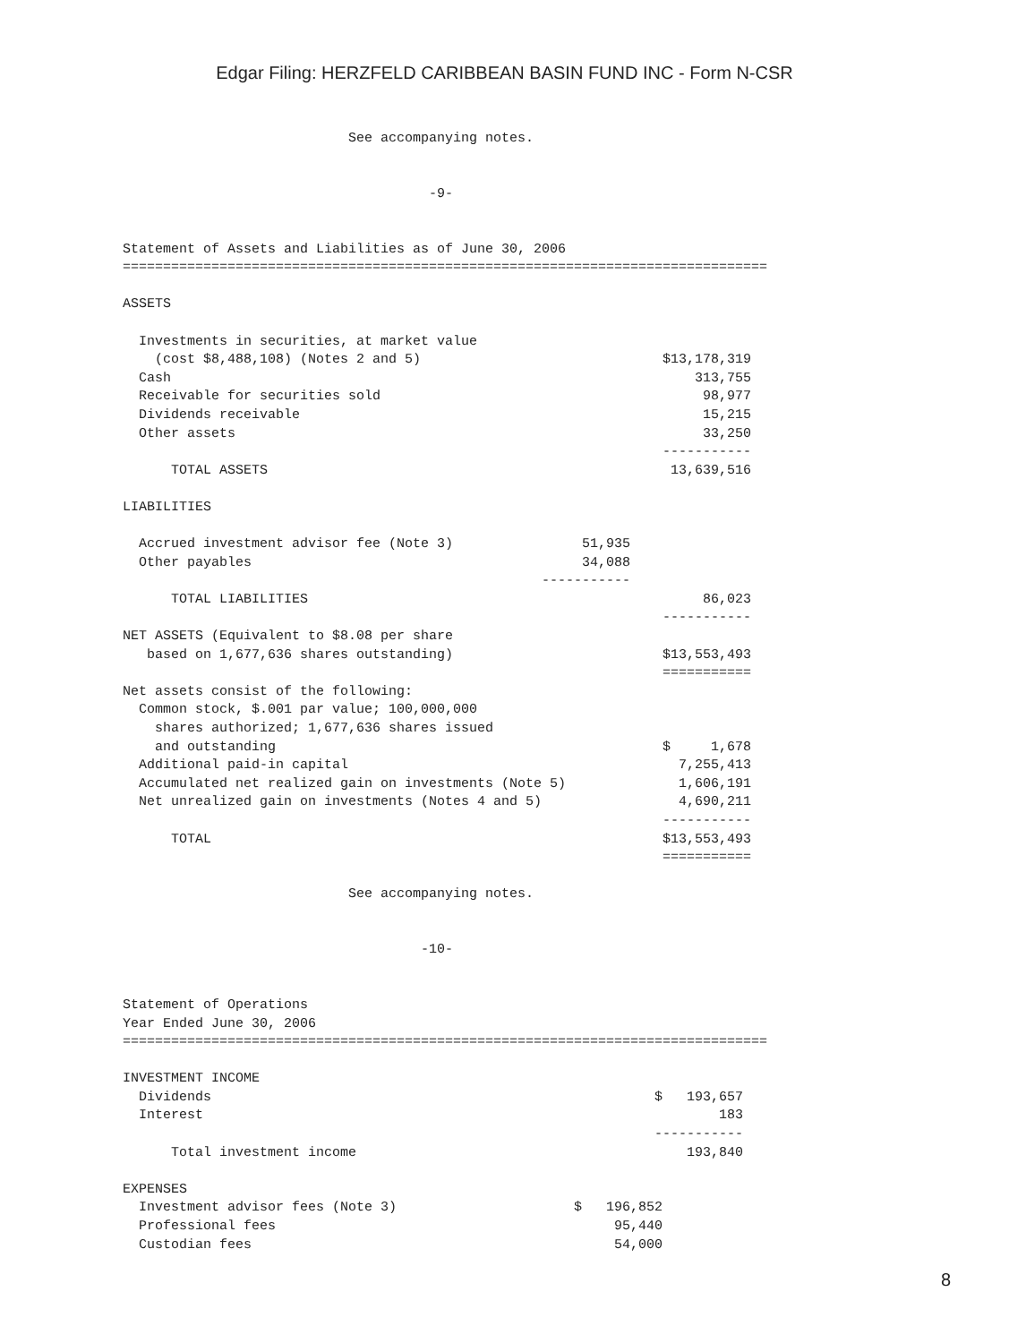Edgar Filing: HERZFELD CARIBBEAN BASIN FUND INC - Form N-CSR
                            See accompanying notes.


                                      -9-


Statement of Assets and Liabilities as of June 30, 2006
================================================================================

ASSETS

  Investments in securities, at market value
    (cost $8,488,108) (Notes 2 and 5)                              $13,178,319
  Cash                                                                 313,755
  Receivable for securities sold                                        98,977
  Dividends receivable                                                  15,215
  Other assets                                                          33,250
                                                                   -----------
      TOTAL ASSETS                                                  13,639,516

LIABILITIES

  Accrued investment advisor fee (Note 3)                51,935
  Other payables                                         34,088
                                                    -----------
      TOTAL LIABILITIES                                                 86,023
                                                                   -----------
NET ASSETS (Equivalent to $8.08 per share
   based on 1,677,636 shares outstanding)                          $13,553,493
                                                                   ===========
Net assets consist of the following:
  Common stock, $.001 par value; 100,000,000
    shares authorized; 1,677,636 shares issued
    and outstanding                                                $     1,678
  Additional paid-in capital                                         7,255,413
  Accumulated net realized gain on investments (Note 5)              1,606,191
  Net unrealized gain on investments (Notes 4 and 5)                 4,690,211
                                                                   -----------
      TOTAL                                                        $13,553,493
                                                                   ===========

                            See accompanying notes.


                                     -10-


Statement of Operations
Year Ended June 30, 2006
================================================================================

INVESTMENT INCOME
  Dividends                                                       $   193,657
  Interest                                                                183
                                                                  -----------
      Total investment income                                         193,840

EXPENSES
  Investment advisor fees (Note 3)                      $   196,852
  Professional fees                                          95,440
  Custodian fees                                             54,000
8